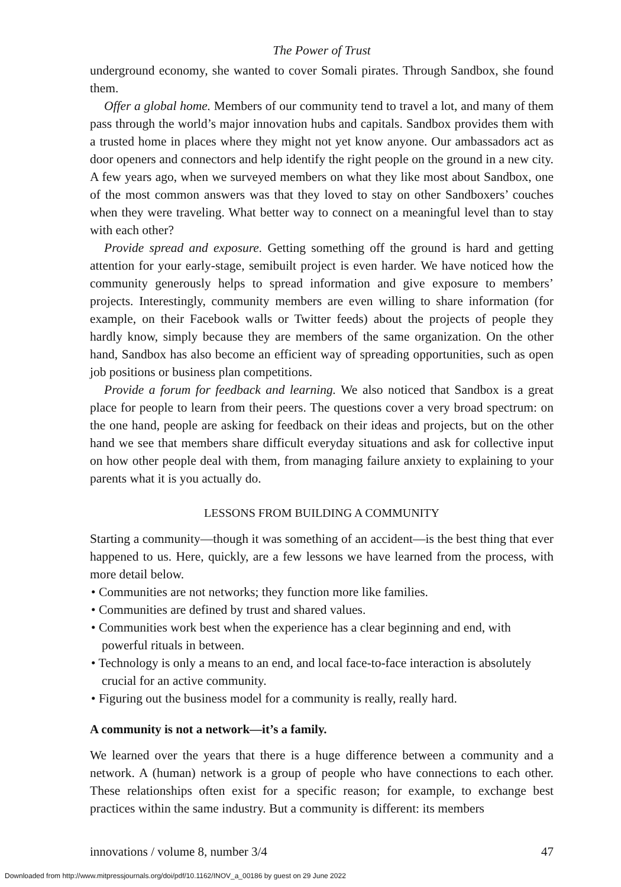The Power of Trust
underground economy, she wanted to cover Somali pirates. Through Sandbox, she found them.
Offer a global home. Members of our community tend to travel a lot, and many of them pass through the world’s major innovation hubs and capitals. Sandbox provides them with a trusted home in places where they might not yet know anyone. Our ambassadors act as door openers and connectors and help identify the right people on the ground in a new city. A few years ago, when we surveyed members on what they like most about Sandbox, one of the most common answers was that they loved to stay on other Sandboxers’ couches when they were traveling. What better way to connect on a meaningful level than to stay with each other?
Provide spread and exposure. Getting something off the ground is hard and getting attention for your early-stage, semibuilt project is even harder. We have noticed how the community generously helps to spread information and give exposure to members’ projects. Interestingly, community members are even willing to share information (for example, on their Facebook walls or Twitter feeds) about the projects of people they hardly know, simply because they are members of the same organization. On the other hand, Sandbox has also become an efficient way of spreading opportunities, such as open job positions or business plan competitions.
Provide a forum for feedback and learning. We also noticed that Sandbox is a great place for people to learn from their peers. The questions cover a very broad spectrum: on the one hand, people are asking for feedback on their ideas and projects, but on the other hand we see that members share difficult everyday situations and ask for collective input on how other people deal with them, from managing failure anxiety to explaining to your parents what it is you actually do.
LESSONS FROM BUILDING A COMMUNITY
Starting a community—though it was something of an accident—is the best thing that ever happened to us. Here, quickly, are a few lessons we have learned from the process, with more detail below.
• Communities are not networks; they function more like families.
• Communities are defined by trust and shared values.
• Communities work best when the experience has a clear beginning and end, with powerful rituals in between.
• Technology is only a means to an end, and local face-to-face interaction is absolutely crucial for an active community.
• Figuring out the business model for a community is really, really hard.
A community is not a network—it’s a family.
We learned over the years that there is a huge difference between a community and a network. A (human) network is a group of people who have connections to each other. These relationships often exist for a specific reason; for example, to exchange best practices within the same industry. But a community is different: its members
innovations / volume 8, number 3/4 47
Downloaded from http://www.mitpressjournals.org/doi/pdf/10.1162/INOV_a_00186 by guest on 29 June 2022